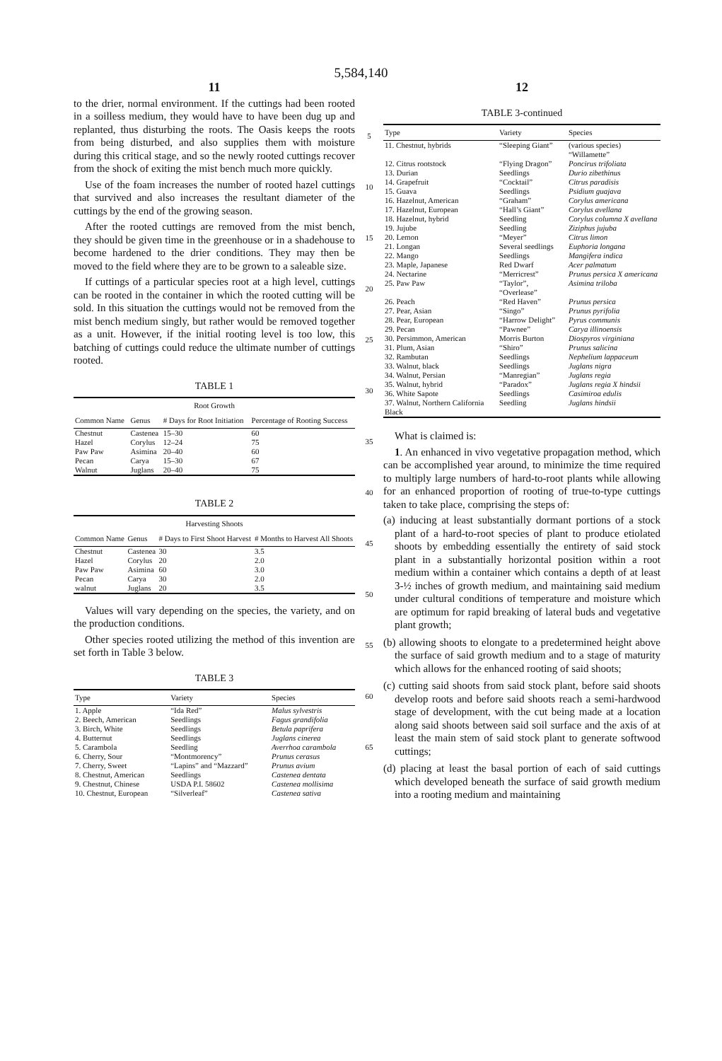5,584,140
11
to the drier, normal environment. If the cuttings had been rooted in a soilless medium, they would have to have been dug up and replanted, thus disturbing the roots. The Oasis keeps the roots from being disturbed, and also supplies them with moisture during this critical stage, and so the newly rooted cuttings recover from the shock of exiting the mist bench much more quickly.
Use of the foam increases the number of rooted hazel cuttings that survived and also increases the resultant diameter of the cuttings by the end of the growing season.
After the rooted cuttings are removed from the mist bench, they should be given time in the greenhouse or in a shadehouse to become hardened to the drier conditions. They may then be moved to the field where they are to be grown to a saleable size.
If cuttings of a particular species root at a high level, cuttings can be rooted in the container in which the rooted cutting will be sold. In this situation the cuttings would not be removed from the mist bench medium singly, but rather would be removed together as a unit. However, if the initial rooting level is too low, this batching of cuttings could reduce the ultimate number of cuttings rooted.
TABLE 1
| Root Growth | | | |
| --- | --- | --- | --- |
| Common Name | Genus | # Days for Root Initiation | Percentage of Rooting Success |
| Chestnut | Castenea | 15–30 | 60 |
| Hazel | Corylus | 12–24 | 75 |
| Paw Paw | Asimina | 20–40 | 60 |
| Pecan | Carya | 15–30 | 67 |
| Walnut | Juglans | 20–40 | 75 |
TABLE 2
| Harvesting Shoots | | | |
| --- | --- | --- | --- |
| Common Name | Genus | # Days to First Shoot Harvest | # Months to Harvest All Shoots |
| Chestnut | Castenea | 30 | 3.5 |
| Hazel | Corylus | 20 | 2.0 |
| Paw Paw | Asimina | 60 | 3.0 |
| Pecan | Carya | 30 | 2.0 |
| walnut | Juglans | 20 | 3.5 |
Values will vary depending on the species, the variety, and on the production conditions.
Other species rooted utilizing the method of this invention are set forth in Table 3 below.
TABLE 3
| Type | Variety | Species |
| --- | --- | --- |
| 1. Apple | “Ida Red” | Malus sylvestris |
| 2. Beech, American | Seedlings | Fagus grandifolia |
| 3. Birch, White | Seedlings | Betula paprifera |
| 4. Butternut | Seedlings | Juglans cinerea |
| 5. Carambola | Seedling | Averrhoa carambola |
| 6. Cherry, Sour | “Montmorency” | Prunus cerasus |
| 7. Cherry, Sweet | “Lapins” and “Mazzard” | Prunus avium |
| 8. Chestnut, American | Seedlings | Castenea dentata |
| 9. Chestnut, Chinese | USDA P.I. 58602 | Castenea mollisima |
| 10. Chestnut, European | “Silverleaf” | Castenea sativa |
5
10
15
20
25
30
35
40
45
50
55
60
65
12
TABLE 3-continued
| Type | Variety | Species |
| --- | --- | --- |
| 11. Chestnut, hybrids | “Sleeping Giant” | (various species) “Willamette” |
| 12. Citrus rootstock | “Flying Dragon” | Poncirus trifoliata |
| 13. Durian | Seedlings | Durio zibethinus |
| 14. Grapefruit | “Cocktail” | Citrus paradisis |
| 15. Guava | Seedlings | Psidium guajava |
| 16. Hazelnut, American | “Graham” | Corylus americana |
| 17. Hazelnut, European | “Hall’s Giant” | Corylus avellana |
| 18. Hazelnut, hybrid | Seedling | Corylus columna X avellana |
| 19. Jujube | Seedling | Ziziphus jujuba |
| 20. Lemon | “Meyer” | Citrus limon |
| 21. Longan | Several seedlings | Euphoria longana |
| 22. Mango | Seedlings | Mangifera indica |
| 23. Maple, Japanese | Red Dwarf | Acer palmatum |
| 24. Nectarine | “Merricrest” | Prunus persica X americana |
| 25. Paw Paw | “Taylor”, “Overlease” | Asimina triloba |
| 26. Peach | “Red Haven” | Prunus persica |
| 27. Pear, Asian | “Singo” | Prunus pyrifolia |
| 28. Pear, European | “Harrow Delight” | Pyrus communis |
| 29. Pecan | “Pawnee” | Carya illinoensis |
| 30. Persimmon, American | Morris Burton | Diospyros virginiana |
| 31. Plum, Asian | “Shiro” | Prunus salicina |
| 32. Rambutan | Seedlings | Nephelium lappaceum |
| 33. Walnut, black | Seedlings | Juglans nigra |
| 34. Walnut, Persian | “Manregian” | Juglans regia |
| 35. Walnut, hybrid | “Paradox” | Juglans regia X hindsii |
| 36. White Sapote | Seedlings | Casimiroa edulis |
| 37. Walnut, Northern California Black | Seedling | Juglans hindsii |
What is claimed is:
1. An enhanced in vivo vegetative propagation method, which can be accomplished year around, to minimize the time required to multiply large numbers of hard-to-root plants while allowing for an enhanced proportion of rooting of true-to-type cuttings taken to take place, comprising the steps of:
(a) inducing at least substantially dormant portions of a stock plant of a hard-to-root species of plant to produce etiolated shoots by embedding essentially the entirety of said stock plant in a substantially horizontal position within a root medium within a container which contains a depth of at least 3-½ inches of growth medium, and maintaining said medium under cultural conditions of temperature and moisture which are optimum for rapid breaking of lateral buds and vegetative plant growth;
(b) allowing shoots to elongate to a predetermined height above the surface of said growth medium and to a stage of maturity which allows for the enhanced rooting of said shoots;
(c) cutting said shoots from said stock plant, before said shoots develop roots and before said shoots reach a semi-hardwood stage of development, with the cut being made at a location along said shoots between said soil surface and the axis of at least the main stem of said stock plant to generate softwood cuttings;
(d) placing at least the basal portion of each of said cuttings which developed beneath the surface of said growth medium into a rooting medium and maintaining